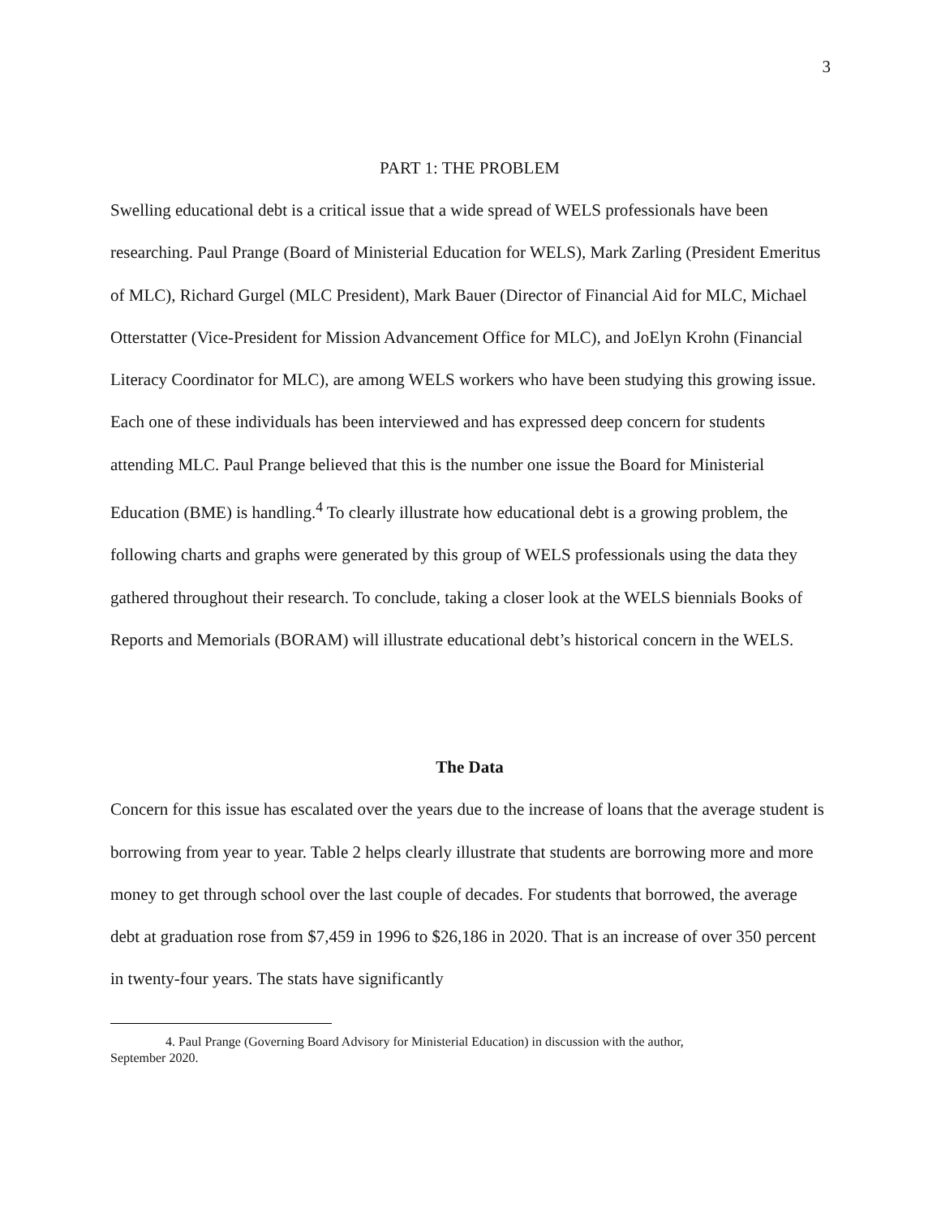3
PART 1: THE PROBLEM
Swelling educational debt is a critical issue that a wide spread of WELS professionals have been researching. Paul Prange (Board of Ministerial Education for WELS), Mark Zarling (President Emeritus of MLC), Richard Gurgel (MLC President), Mark Bauer (Director of Financial Aid for MLC, Michael Otterstatter (Vice-President for Mission Advancement Office for MLC), and JoElyn Krohn (Financial Literacy Coordinator for MLC), are among WELS workers who have been studying this growing issue. Each one of these individuals has been interviewed and has expressed deep concern for students attending MLC. Paul Prange believed that this is the number one issue the Board for Ministerial Education (BME) is handling.<sup>4</sup> To clearly illustrate how educational debt is a growing problem, the following charts and graphs were generated by this group of WELS professionals using the data they gathered throughout their research. To conclude, taking a closer look at the WELS biennials Books of Reports and Memorials (BORAM) will illustrate educational debt’s historical concern in the WELS.
The Data
Concern for this issue has escalated over the years due to the increase of loans that the average student is borrowing from year to year. Table 2 helps clearly illustrate that students are borrowing more and more money to get through school over the last couple of decades. For students that borrowed, the average debt at graduation rose from $7,459 in 1996 to $26,186 in 2020. That is an increase of over 350 percent in twenty-four years. The stats have significantly
4. Paul Prange (Governing Board Advisory for Ministerial Education) in discussion with the author,
September 2020.